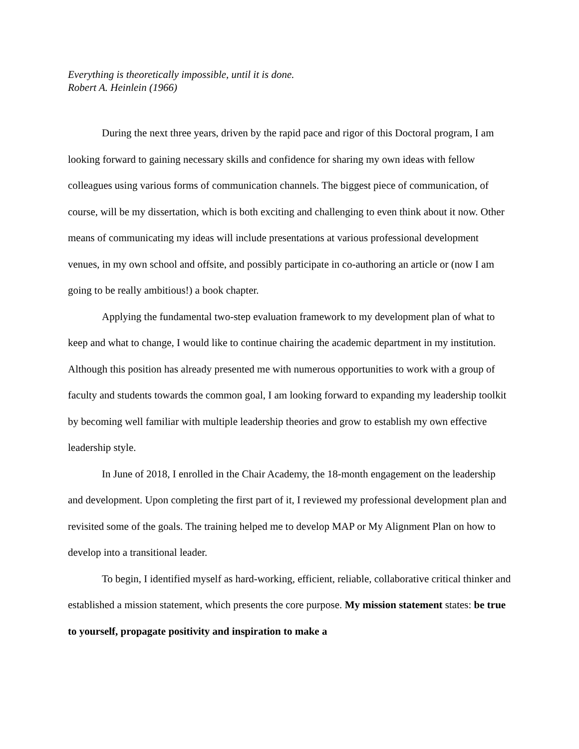Everything is theoretically impossible, until it is done.
Robert A. Heinlein (1966)
During the next three years, driven by the rapid pace and rigor of this Doctoral program, I am looking forward to gaining necessary skills and confidence for sharing my own ideas with fellow colleagues using various forms of communication channels. The biggest piece of communication, of course, will be my dissertation, which is both exciting and challenging to even think about it now. Other means of communicating my ideas will include presentations at various professional development venues, in my own school and offsite, and possibly participate in co-authoring an article or (now I am going to be really ambitious!) a book chapter.
Applying the fundamental two-step evaluation framework to my development plan of what to keep and what to change, I would like to continue chairing the academic department in my institution. Although this position has already presented me with numerous opportunities to work with a group of faculty and students towards the common goal, I am looking forward to expanding my leadership toolkit by becoming well familiar with multiple leadership theories and grow to establish my own effective leadership style.
In June of 2018, I enrolled in the Chair Academy, the 18-month engagement on the leadership and development. Upon completing the first part of it, I reviewed my professional development plan and revisited some of the goals. The training helped me to develop MAP or My Alignment Plan on how to develop into a transitional leader.
To begin, I identified myself as hard-working, efficient, reliable, collaborative critical thinker and established a mission statement, which presents the core purpose. My mission statement states: be true to yourself, propagate positivity and inspiration to make a